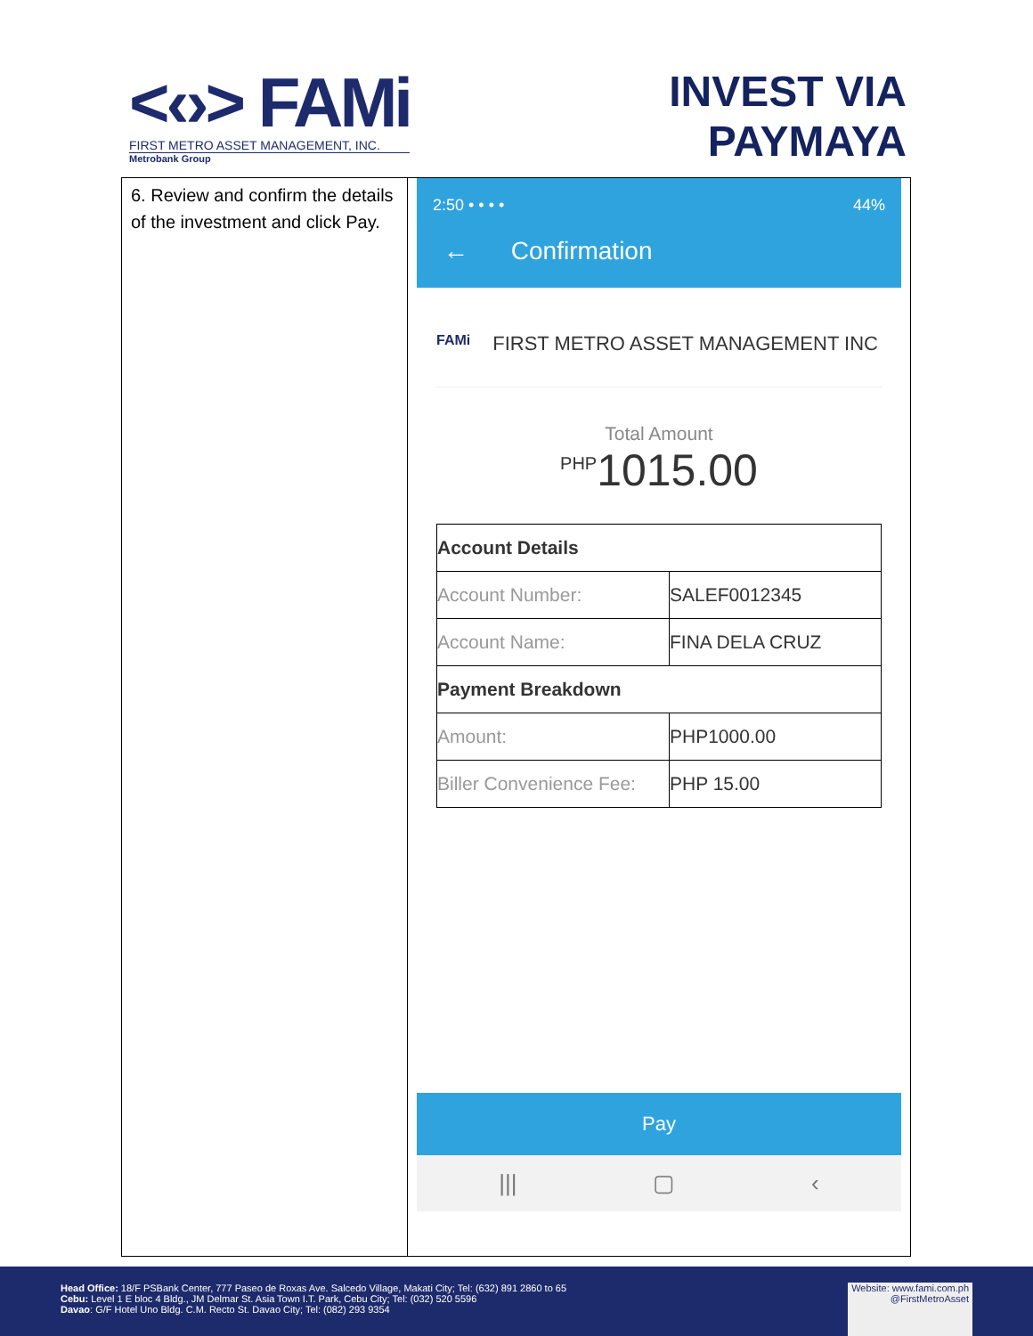<‹›> FAMi
FIRST METRO ASSET MANAGEMENT, INC.
Metrobank Group
INVEST VIA
PAYMAYA
| 6. Review and confirm the details of the investment and click Pay. | 2:50 • • • • 44% ← Confirmation FAMi FIRST METRO ASSET MANAGEMENT INC Total Amount <sup>PHP</sup>1015.00 / Account Details / / / Account Number: / SALEF0012345 / / Account Name: / FINA DELA CRUZ / / Payment Breakdown / / / Amount: / PHP1000.00 / / Biller Convenience Fee: / PHP 15.00 / Pay /// ▢ ‹ |
Head Office: 18/F PSBank Center, 777 Paseo de Roxas Ave. Salcedo Village, Makati City; Tel: (632) 891 2860 to 65
Cebu: Level 1 E bloc 4 Bldg., JM Delmar St. Asia Town I.T. Park, Cebu City; Tel: (032) 520 5596
Davao: G/F Hotel Uno Bldg. C.M. Recto St. Davao City; Tel: (082) 293 9354
Website: www.fami.com.ph
@FirstMetroAsset